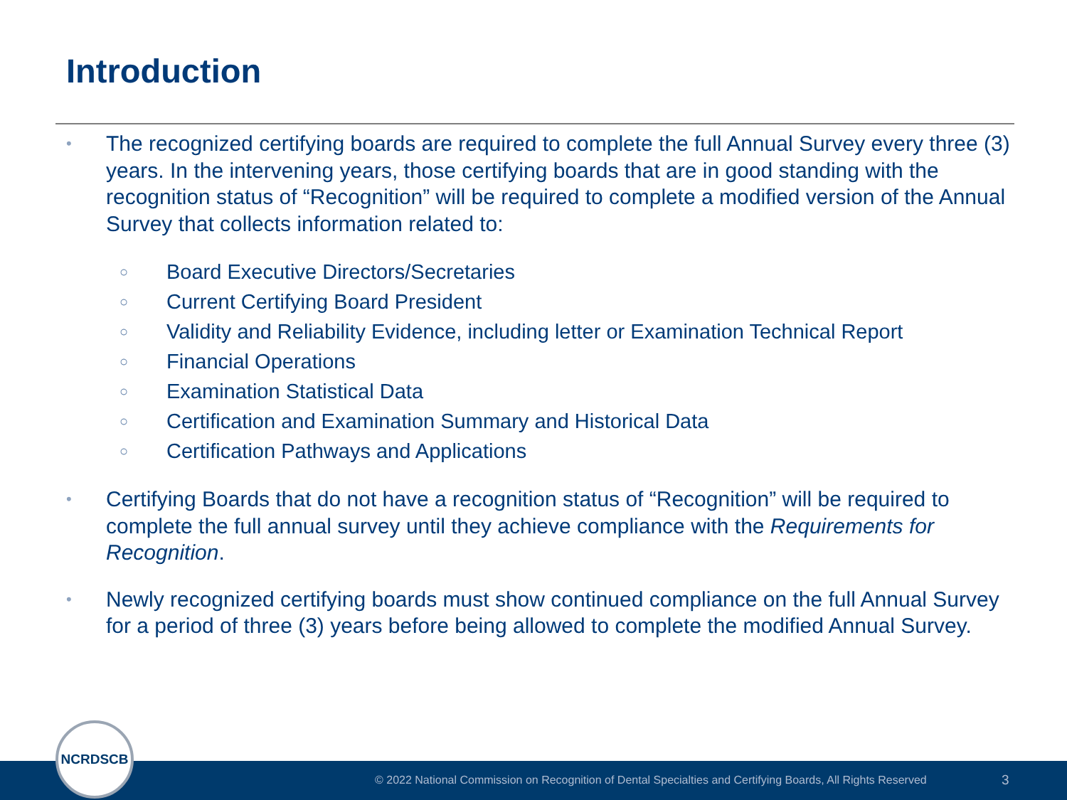Introduction
• The recognized certifying boards are required to complete the full Annual Survey every three (3) years. In the intervening years, those certifying boards that are in good standing with the recognition status of “Recognition” will be required to complete a modified version of the Annual Survey that collects information related to:
○ Board Executive Directors/Secretaries
○ Current Certifying Board President
○ Validity and Reliability Evidence, including letter or Examination Technical Report
○ Financial Operations
○ Examination Statistical Data
○ Certification and Examination Summary and Historical Data
○ Certification Pathways and Applications
• Certifying Boards that do not have a recognition status of “Recognition” will be required to complete the full annual survey until they achieve compliance with the Requirements for Recognition.
• Newly recognized certifying boards must show continued compliance on the full Annual Survey for a period of three (3) years before being allowed to complete the modified Annual Survey.
© 2022 National Commission on Recognition of Dental Specialties and Certifying Boards, All Rights Reserved 3
NCRDSCB